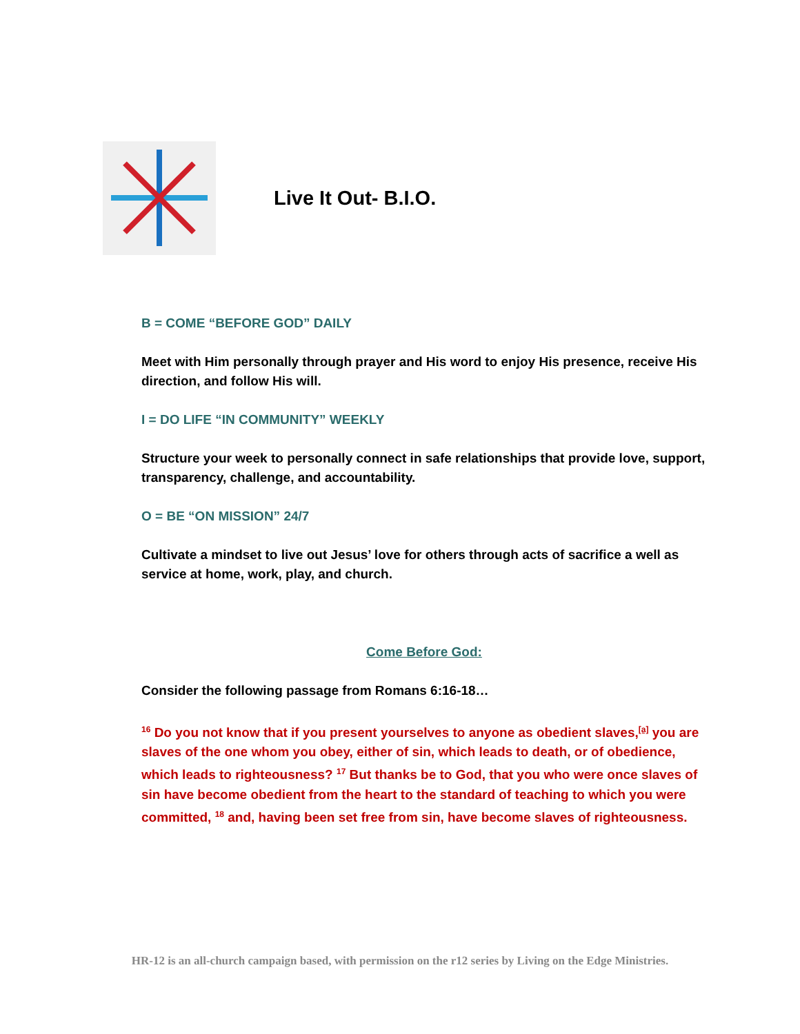Live It Out- B.I.O.
B = COME “BEFORE GOD” DAILY
Meet with Him personally through prayer and His word to enjoy His presence, receive His direction, and follow His will.
I = DO LIFE “IN COMMUNITY” WEEKLY
Structure your week to personally connect in safe relationships that provide love, support, transparency, challenge, and accountability.
O = BE “ON MISSION” 24/7
Cultivate a mindset to live out Jesus’ love for others through acts of sacrifice a well as service at home, work, play, and church.
Come Before God:
Consider the following passage from Romans 6:16-18…
<sup>16</sup> Do you not know that if you present yourselves to anyone as obedient slaves,<sup>[a]</sup> you are slaves of the one whom you obey, either of sin, which leads to death, or of obedience, which leads to righteousness? <sup>17</sup> But thanks be to God, that you who were once slaves of sin have become obedient from the heart to the standard of teaching to which you were committed, <sup>18</sup> and, having been set free from sin, have become slaves of righteousness.
HR-12 is an all-church campaign based, with permission on the r12 series by Living on the Edge Ministries.